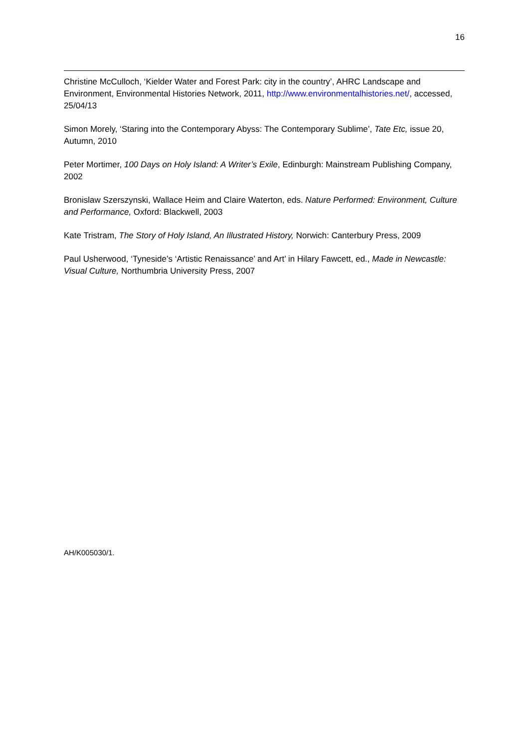16
Christine McCulloch, ‘Kielder Water and Forest Park: city in the country’, AHRC Landscape and Environment, Environmental Histories Network, 2011, http://www.environmentalhistories.net/, accessed, 25/04/13
Simon Morely, ‘Staring into the Contemporary Abyss: The Contemporary Sublime’, Tate Etc, issue 20, Autumn, 2010
Peter Mortimer, 100 Days on Holy Island: A Writer’s Exile, Edinburgh: Mainstream Publishing Company, 2002
Bronislaw Szerszynski, Wallace Heim and Claire Waterton, eds. Nature Performed: Environment, Culture and Performance, Oxford: Blackwell, 2003
Kate Tristram, The Story of Holy Island, An Illustrated History, Norwich: Canterbury Press, 2009
Paul Usherwood, ‘Tyneside’s ‘Artistic Renaissance’ and Art’ in Hilary Fawcett, ed., Made in Newcastle: Visual Culture, Northumbria University Press, 2007
AH/K005030/1.